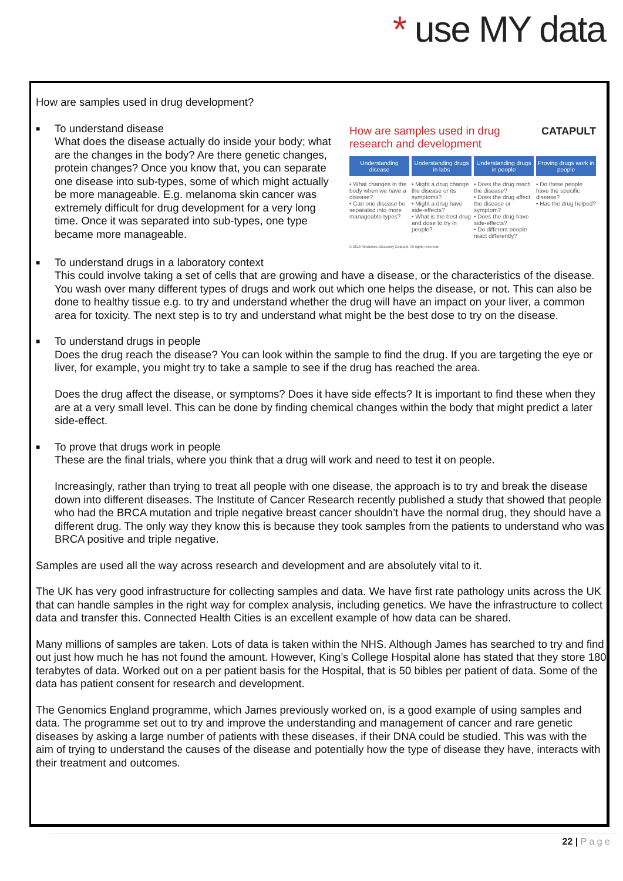* use MY data
How are samples used in drug development?
CATAPULT How are samples used in drug research and development
Understanding disease
• What changes in the body when we have a disease?
• Can one disease be separated into more manageable types?
Understanding drugs in labs
• Might a drug change the disease or its symptoms?
• Might a drug have side-effects?
• What is the best drug and dose to try in people?
Understanding drugs in people
• Does the drug reach the disease?
• Does the drug affect the disease or symptom?
• Does the drug have side-effects?
• Do different people react differently?
Proving drugs work in people
• Do these people have the specific disease?
• Has the drug helped?
© 2016 Medicines Discovery Catapult. All rights reserved.
■ To understand disease
What does the disease actually do inside your body; what are the changes in the body? Are there genetic changes, protein changes? Once you know that, you can separate one disease into sub-types, some of which might actually be more manageable. E.g. melanoma skin cancer was extremely difficult for drug development for a very long time. Once it was separated into sub-types, one type became more manageable.
■ To understand drugs in a laboratory context
This could involve taking a set of cells that are growing and have a disease, or the characteristics of the disease. You wash over many different types of drugs and work out which one helps the disease, or not. This can also be done to healthy tissue e.g. to try and understand whether the drug will have an impact on your liver, a common area for toxicity. The next step is to try and understand what might be the best dose to try on the disease.
■ To understand drugs in people
Does the drug reach the disease? You can look within the sample to find the drug. If you are targeting the eye or liver, for example, you might try to take a sample to see if the drug has reached the area.
Does the drug affect the disease, or symptoms? Does it have side effects? It is important to find these when they are at a very small level. This can be done by finding chemical changes within the body that might predict a later side-effect.
■ To prove that drugs work in people
These are the final trials, where you think that a drug will work and need to test it on people.
Increasingly, rather than trying to treat all people with one disease, the approach is to try and break the disease down into different diseases. The Institute of Cancer Research recently published a study that showed that people who had the BRCA mutation and triple negative breast cancer shouldn’t have the normal drug, they should have a different drug. The only way they know this is because they took samples from the patients to understand who was BRCA positive and triple negative.
Samples are used all the way across research and development and are absolutely vital to it.
The UK has very good infrastructure for collecting samples and data. We have first rate pathology units across the UK that can handle samples in the right way for complex analysis, including genetics. We have the infrastructure to collect data and transfer this. Connected Health Cities is an excellent example of how data can be shared.
Many millions of samples are taken. Lots of data is taken within the NHS. Although James has searched to try and find out just how much he has not found the amount. However, King’s College Hospital alone has stated that they store 180 terabytes of data. Worked out on a per patient basis for the Hospital, that is 50 bibles per patient of data. Some of the data has patient consent for research and development.
The Genomics England programme, which James previously worked on, is a good example of using samples and data. The programme set out to try and improve the understanding and management of cancer and rare genetic diseases by asking a large number of patients with these diseases, if their DNA could be studied. This was with the aim of trying to understand the causes of the disease and potentially how the type of disease they have, interacts with their treatment and outcomes.
22 | P a g e